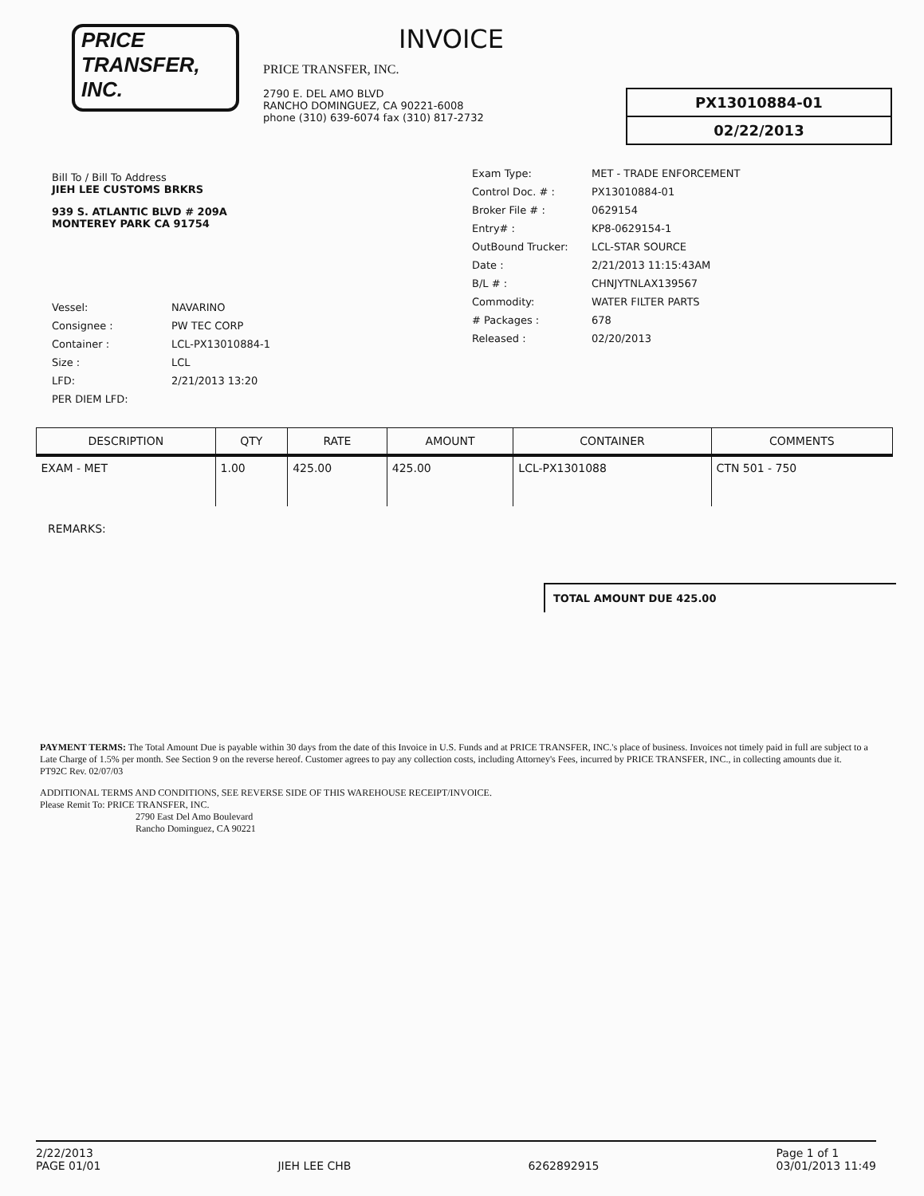PRICE TRANSFER, INC.
INVOICE
PRICE TRANSFER, INC.
2790 E. DEL AMO BLVD
RANCHO DOMINGUEZ, CA 90221-6008
phone (310) 639-6074 fax (310) 817-2732
PX13010884-01
02/22/2013
Bill To / Bill To Address
JIEH LEE CUSTOMS BRKRS
939 S. ATLANTIC BLVD # 209A
MONTEREY PARK CA 91754
Vessel: NAVARINO
Consignee : PW TEC CORP
Container : LCL-PX13010884-1
Size : LCL
LFD: 2/21/2013 13:20
PER DIEM LFD:
Exam Type: MET - TRADE ENFORCEMENT
Control Doc. # : PX13010884-01
Broker File # : 0629154
Entry# : KP8-0629154-1
OutBound Trucker: LCL-STAR SOURCE
Date : 2/21/2013 11:15:43AM
B/L # : CHNJYTNLAX139567
Commodity: WATER FILTER PARTS
# Packages : 678
Released : 02/20/2013
| DESCRIPTION | QTY | RATE | AMOUNT | CONTAINER | COMMENTS |
| --- | --- | --- | --- | --- | --- |
| EXAM - MET | 1.00 | 425.00 | 425.00 | LCL-PX1301088 | CTN 501 - 750 |
REMARKS:
TOTAL AMOUNT DUE 425.00
PAYMENT TERMS: The Total Amount Due is payable within 30 days from the date of this Invoice in U.S. Funds and at PRICE TRANSFER, INC.'s place of business. Invoices not timely paid in full are subject to a Late Charge of 1.5% per month. See Section 9 on the reverse hereof. Customer agrees to pay any collection costs, including Attorney's Fees, incurred by PRICE TRANSFER, INC., in collecting amounts due it.
PT92C Rev. 02/07/03
ADDITIONAL TERMS AND CONDITIONS, SEE REVERSE SIDE OF THIS WAREHOUSE RECEIPT/INVOICE.
Please Remit To: PRICE TRANSFER, INC.
2790 East Del Amo Boulevard
Rancho Dominguez, CA 90221
2/22/2013
PAGE 01/01
JIEH LEE CHB
6262892915 Page 1 of 1
03/01/2013 11:49